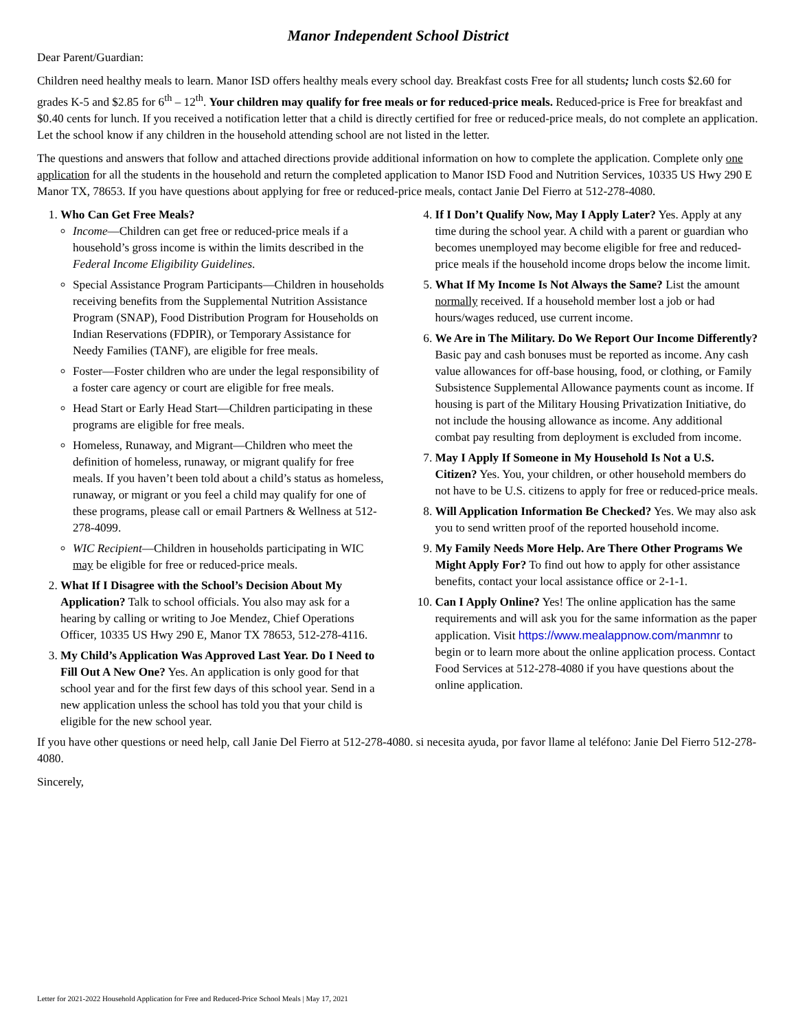Manor Independent School District
Dear Parent/Guardian:
Children need healthy meals to learn. Manor ISD offers healthy meals every school day. Breakfast costs Free for all students; lunch costs $2.60 for grades K-5 and $2.85 for 6<sup>th</sup> – 12<sup>th</sup>. Your children may qualify for free meals or for reduced-price meals. Reduced-price is Free for breakfast and $0.40 cents for lunch. If you received a notification letter that a child is directly certified for free or reduced-price meals, do not complete an application. Let the school know if any children in the household attending school are not listed in the letter.
The questions and answers that follow and attached directions provide additional information on how to complete the application. Complete only one application for all the students in the household and return the completed application to Manor ISD Food and Nutrition Services, 10335 US Hwy 290 E Manor TX, 78653. If you have questions about applying for free or reduced-price meals, contact Janie Del Fierro at 512-278-4080.
1. Who Can Get Free Meals?
Income—Children can get free or reduced-price meals if a household’s gross income is within the limits described in the Federal Income Eligibility Guidelines.
Special Assistance Program Participants—Children in households receiving benefits from the Supplemental Nutrition Assistance Program (SNAP), Food Distribution Program for Households on Indian Reservations (FDPIR), or Temporary Assistance for Needy Families (TANF), are eligible for free meals.
Foster—Foster children who are under the legal responsibility of a foster care agency or court are eligible for free meals.
Head Start or Early Head Start—Children participating in these programs are eligible for free meals.
Homeless, Runaway, and Migrant—Children who meet the definition of homeless, runaway, or migrant qualify for free meals. If you haven’t been told about a child’s status as homeless, runaway, or migrant or you feel a child may qualify for one of these programs, please call or email Partners & Wellness at 512-278-4099.
WIC Recipient—Children in households participating in WIC may be eligible for free or reduced-price meals.
2. What If I Disagree with the School’s Decision About My Application? Talk to school officials. You also may ask for a hearing by calling or writing to Joe Mendez, Chief Operations Officer, 10335 US Hwy 290 E, Manor TX 78653, 512-278-4116.
3. My Child’s Application Was Approved Last Year. Do I Need to Fill Out A New One? Yes. An application is only good for that school year and for the first few days of this school year. Send in a new application unless the school has told you that your child is eligible for the new school year.
4. If I Don’t Qualify Now, May I Apply Later? Yes. Apply at any time during the school year. A child with a parent or guardian who becomes unemployed may become eligible for free and reduced-price meals if the household income drops below the income limit.
5. What If My Income Is Not Always the Same? List the amount normally received. If a household member lost a job or had hours/wages reduced, use current income.
6. We Are in The Military. Do We Report Our Income Differently? Basic pay and cash bonuses must be reported as income. Any cash value allowances for off-base housing, food, or clothing, or Family Subsistence Supplemental Allowance payments count as income. If housing is part of the Military Housing Privatization Initiative, do not include the housing allowance as income. Any additional combat pay resulting from deployment is excluded from income.
7. May I Apply If Someone in My Household Is Not a U.S. Citizen? Yes. You, your children, or other household members do not have to be U.S. citizens to apply for free or reduced-price meals.
8. Will Application Information Be Checked? Yes. We may also ask you to send written proof of the reported household income.
9. My Family Needs More Help. Are There Other Programs We Might Apply For? To find out how to apply for other assistance benefits, contact your local assistance office or 2-1-1.
10. Can I Apply Online? Yes! The online application has the same requirements and will ask you for the same information as the paper application. Visit https://www.mealappnow.com/manmnr to begin or to learn more about the online application process. Contact Food Services at 512-278-4080 if you have questions about the online application.
If you have other questions or need help, call Janie Del Fierro at 512-278-4080. si necesita ayuda, por favor llame al teléfono: Janie Del Fierro 512-278-4080.
Sincerely,
Letter for 2021-2022 Household Application for Free and Reduced-Price School Meals | May 17, 2021